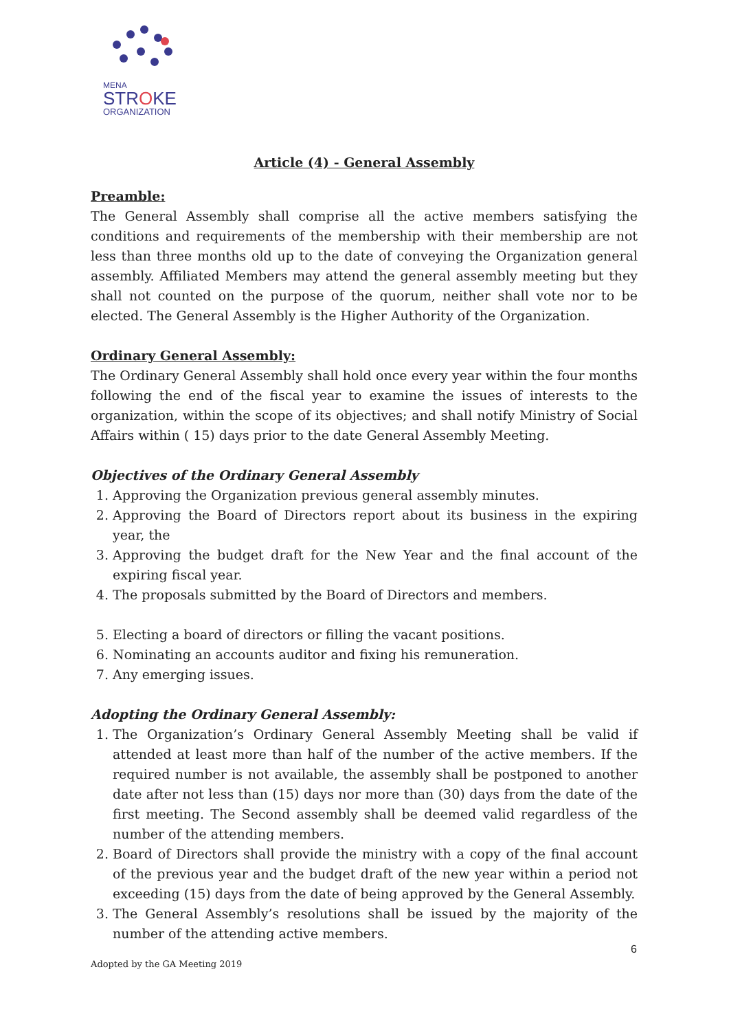MENA
STROKE
ORGANIZATION
Article (4) - General Assembly
Preamble:
The General Assembly shall comprise all the active members satisfying the conditions and requirements of the membership with their membership are not less than three months old up to the date of conveying the Organization general assembly. Affiliated Members may attend the general assembly meeting but they shall not counted on the purpose of the quorum, neither shall vote nor to be elected. The General Assembly is the Higher Authority of the Organization.
Ordinary General Assembly:
The Ordinary General Assembly shall hold once every year within the four months following the end of the fiscal year to examine the issues of interests to the organization, within the scope of its objectives; and shall notify Ministry of Social Affairs within ( 15) days prior to the date General Assembly Meeting.
Objectives of the Ordinary General Assembly
1. Approving the Organization previous general assembly minutes.
2. Approving the Board of Directors report about its business in the expiring year, the
3. Approving the budget draft for the New Year and the final account of the expiring fiscal year.
4. The proposals submitted by the Board of Directors and members.
5. Electing a board of directors or filling the vacant positions.
6. Nominating an accounts auditor and fixing his remuneration.
7. Any emerging issues.
Adopting the Ordinary General Assembly:
1. The Organization’s Ordinary General Assembly Meeting shall be valid if attended at least more than half of the number of the active members. If the required number is not available, the assembly shall be postponed to another date after not less than (15) days nor more than (30) days from the date of the first meeting. The Second assembly shall be deemed valid regardless of the number of the attending members.
2. Board of Directors shall provide the ministry with a copy of the final account of the previous year and the budget draft of the new year within a period not exceeding (15) days from the date of being approved by the General Assembly.
3. The General Assembly’s resolutions shall be issued by the majority of the number of the attending active members.
6
Adopted by the GA Meeting 2019